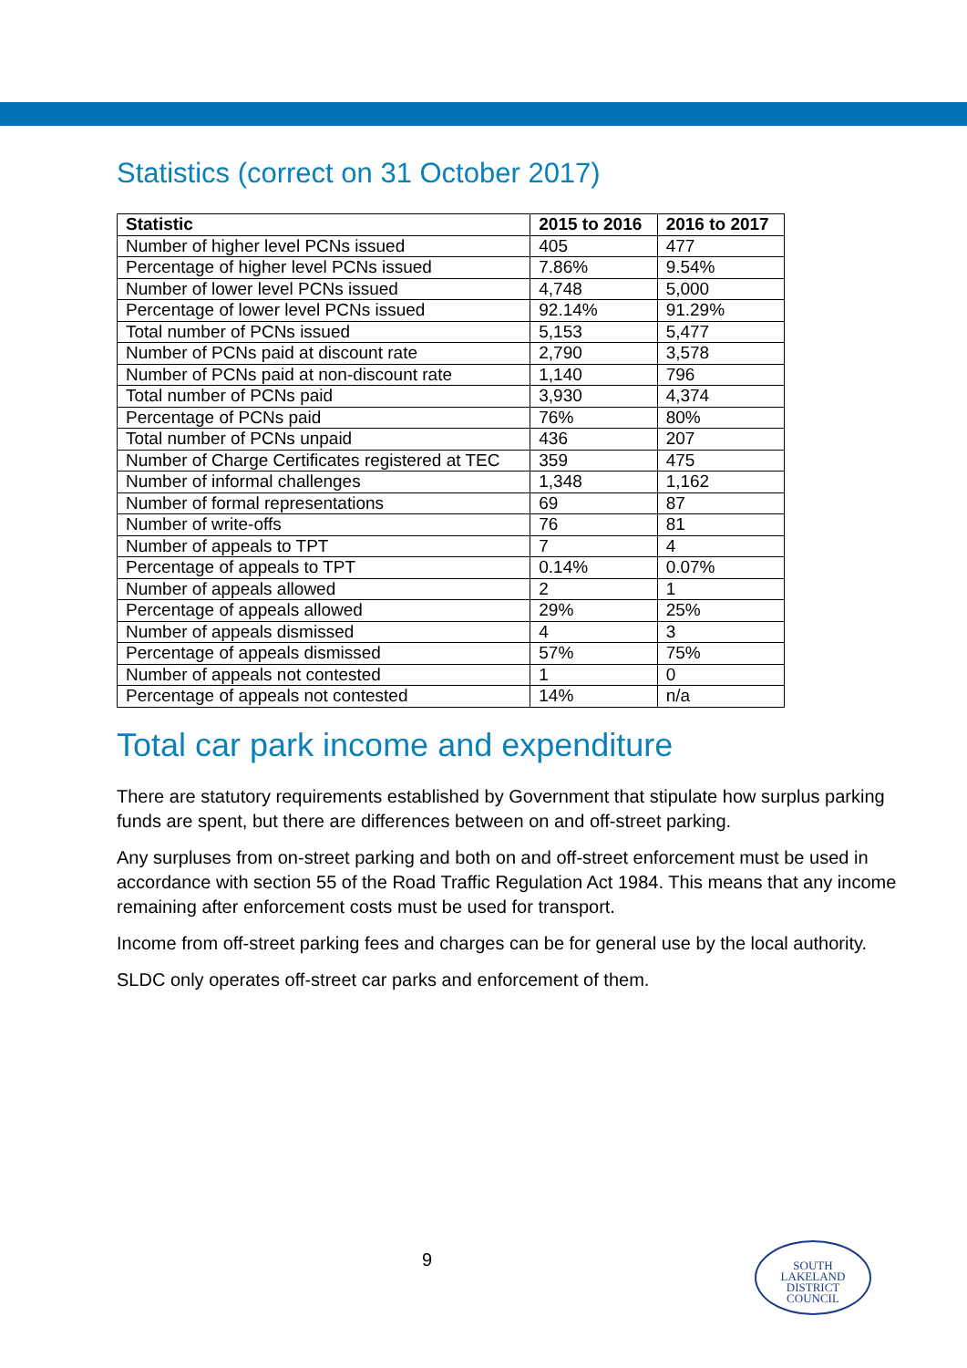Statistics (correct on 31 October 2017)
| Statistic | 2015 to 2016 | 2016 to 2017 |
| --- | --- | --- |
| Number of higher level PCNs issued | 405 | 477 |
| Percentage of higher level PCNs issued | 7.86% | 9.54% |
| Number of lower level PCNs issued | 4,748 | 5,000 |
| Percentage of lower level PCNs issued | 92.14% | 91.29% |
| Total number of PCNs issued | 5,153 | 5,477 |
| Number of PCNs paid at discount rate | 2,790 | 3,578 |
| Number of PCNs paid at non-discount rate | 1,140 | 796 |
| Total number of PCNs paid | 3,930 | 4,374 |
| Percentage of PCNs paid | 76% | 80% |
| Total number of PCNs unpaid | 436 | 207 |
| Number of Charge Certificates registered at TEC | 359 | 475 |
| Number of informal challenges | 1,348 | 1,162 |
| Number of formal representations | 69 | 87 |
| Number of write-offs | 76 | 81 |
| Number of appeals to TPT | 7 | 4 |
| Percentage of appeals to TPT | 0.14% | 0.07% |
| Number of appeals allowed | 2 | 1 |
| Percentage of appeals allowed | 29% | 25% |
| Number of appeals dismissed | 4 | 3 |
| Percentage of appeals dismissed | 57% | 75% |
| Number of appeals not contested | 1 | 0 |
| Percentage of appeals not contested | 14% | n/a |
Total car park income and expenditure
There are statutory requirements established by Government that stipulate how surplus parking funds are spent, but there are differences between on and off-street parking.
Any surpluses from on-street parking and both on and off-street enforcement must be used in accordance with section 55 of the Road Traffic Regulation Act 1984. This means that any income remaining after enforcement costs must be used for transport.
Income from off-street parking fees and charges can be for general use by the local authority.
SLDC only operates off-street car parks and enforcement of them.
9
SOUTH
LAKELAND
DISTRICT
COUNCIL